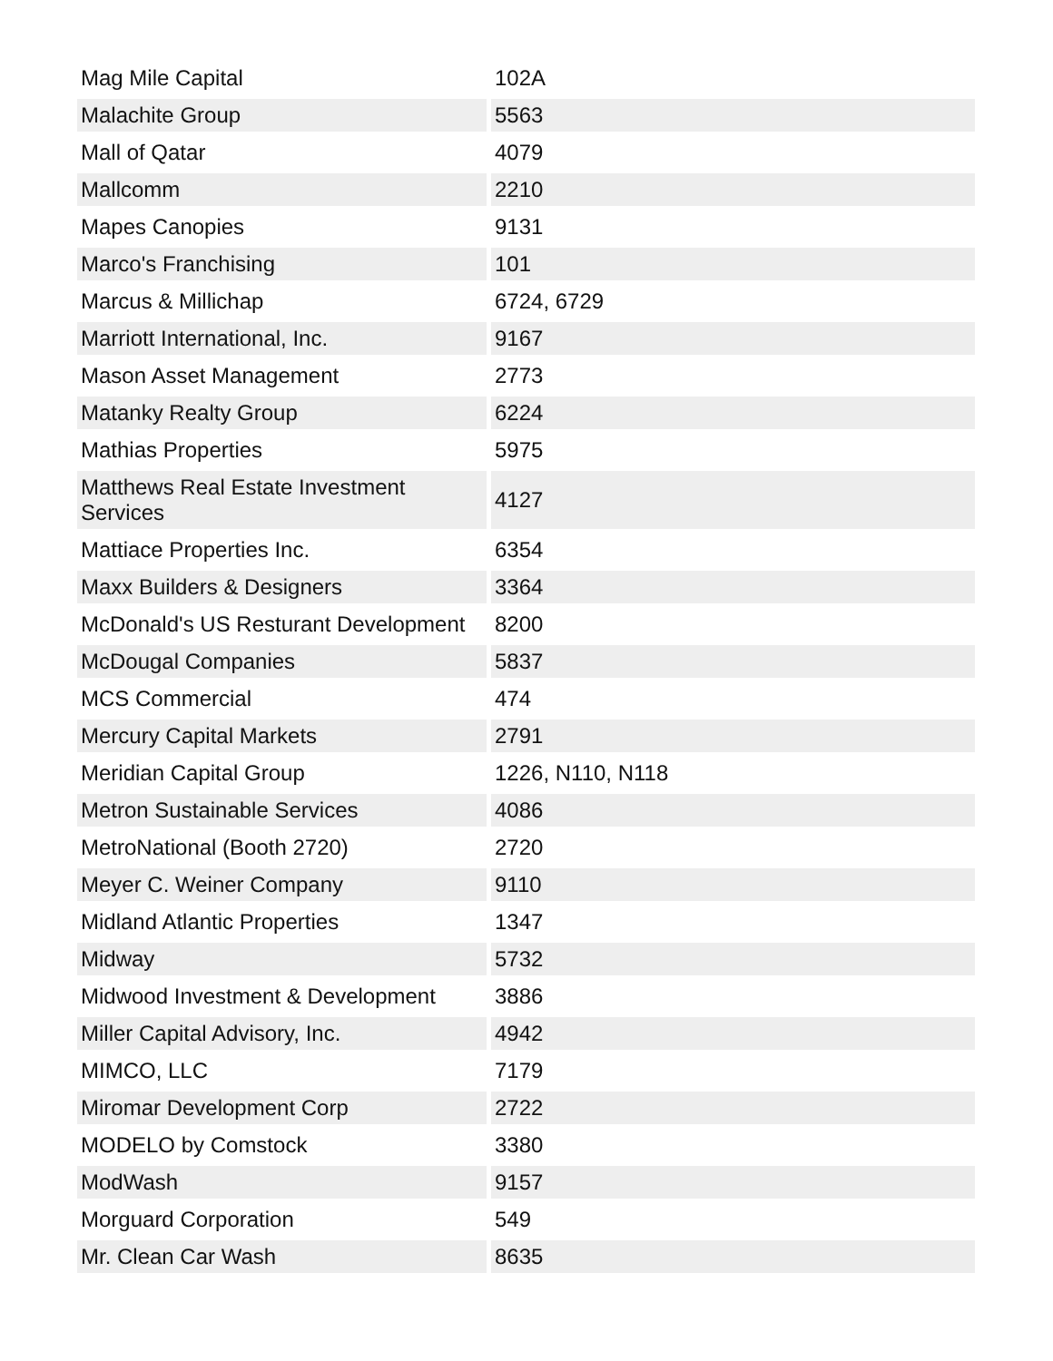| Mag Mile Capital | 102A |
| Malachite Group | 5563 |
| Mall of Qatar | 4079 |
| Mallcomm | 2210 |
| Mapes Canopies | 9131 |
| Marco's Franchising | 101 |
| Marcus & Millichap | 6724, 6729 |
| Marriott International, Inc. | 9167 |
| Mason Asset Management | 2773 |
| Matanky Realty Group | 6224 |
| Mathias Properties | 5975 |
| Matthews Real Estate Investment Services | 4127 |
| Mattiace Properties Inc. | 6354 |
| Maxx Builders & Designers | 3364 |
| McDonald's US Resturant Development | 8200 |
| McDougal Companies | 5837 |
| MCS Commercial | 474 |
| Mercury Capital Markets | 2791 |
| Meridian Capital Group | 1226, N110, N118 |
| Metron Sustainable Services | 4086 |
| MetroNational (Booth 2720) | 2720 |
| Meyer C. Weiner Company | 9110 |
| Midland Atlantic Properties | 1347 |
| Midway | 5732 |
| Midwood Investment & Development | 3886 |
| Miller Capital Advisory, Inc. | 4942 |
| MIMCO, LLC | 7179 |
| Miromar Development Corp | 2722 |
| MODELO by Comstock | 3380 |
| ModWash | 9157 |
| Morguard Corporation | 549 |
| Mr. Clean Car Wash | 8635 |